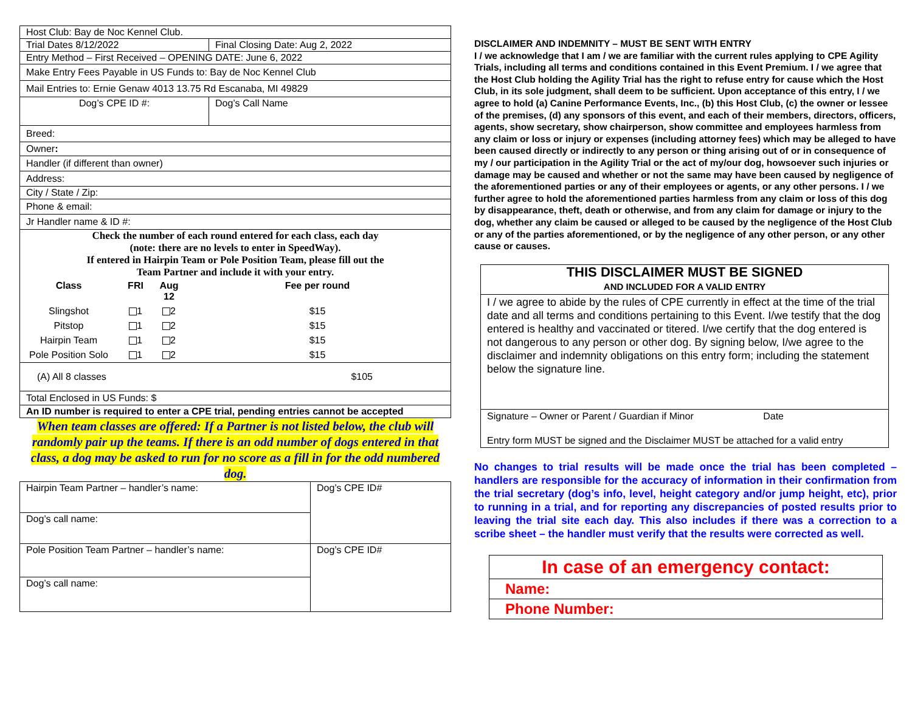| Host Club: Bay de Noc Kennel Club. | |
| Trial Dates 8/12/2022 | Final Closing Date: Aug 2, 2022 |
| Entry Method – First Received – OPENING DATE: June 6, 2022 | |
| Make Entry Fees Payable in US Funds to: Bay de Noc Kennel Club | |
| Mail Entries to: Ernie Genaw 4013 13.75 Rd Escanaba, MI 49829 | |
| Dog’s CPE ID #: | Dog’s Call Name |
| Breed: | |
| Owner : | |
| Handler (if different than owner) | |
| Address: | |
| City / State / Zip: | |
| Phone & email: | |
| Jr Handler name & ID #: | |
| Check the number of each round entered for each class, each day (note: there are no levels to enter in SpeedWay). If entered in Hairpin Team or Pole Position Team, please fill out the Team Partner and include it with your entry. / Class / FRI / Aug 12 / Fee per round / / Slingshot / 1 / 2 / $15 / / Pitstop / 1 / 2 / $15 / / Hairpin Team / 1 / 2 / $15 / / Pole Position Solo / 1 / 2 / $15 / | |
| (A) All 8 classes $105 | |
| Total Enclosed in US Funds: $ | |
| An ID number is required to enter a CPE trial, pending entries cannot be accepted | |
When team classes are offered: If a Partner is not listed below, the club will randomly pair up the teams. If there is an odd number of dogs entered in that class, a dog may be asked to run for no score as a fill in for the odd numbered dog.
| Hairpin Team Partner – handler’s name: | Dog’s CPE ID# |
| Dog’s call name: | |
| Pole Position Team Partner – handler’s name: | Dog’s CPE ID# |
| Dog’s call name: | |
DISCLAIMER AND INDEMNITY – MUST BE SENT WITH ENTRY
I / we acknowledge that I am / we are familiar with the current rules applying to CPE Agility Trials, including all terms and conditions contained in this Event Premium. I / we agree that the Host Club holding the Agility Trial has the right to refuse entry for cause which the Host Club, in its sole judgment, shall deem to be sufficient. Upon acceptance of this entry, I / we agree to hold (a) Canine Performance Events, Inc., (b) this Host Club, (c) the owner or lessee of the premises, (d) any sponsors of this event, and each of their members, directors, officers, agents, show secretary, show chairperson, show committee and employees harmless from any claim or loss or injury or expenses (including attorney fees) which may be alleged to have been caused directly or indirectly to any person or thing arising out of or in consequence of my / our participation in the Agility Trial or the act of my/our dog, howsoever such injuries or damage may be caused and whether or not the same may have been caused by negligence of the aforementioned parties or any of their employees or agents, or any other persons. I / we further agree to hold the aforementioned parties harmless from any claim or loss of this dog by disappearance, theft, death or otherwise, and from any claim for damage or injury to the dog, whether any claim be caused or alleged to be caused by the negligence of the Host Club or any of the parties aforementioned, or by the negligence of any other person, or any other cause or causes.
| THIS DISCLAIMER MUST BE SIGNED AND INCLUDED FOR A VALID ENTRY |
| I / we agree to abide by the rules of CPE currently in effect at the time of the trial date and all terms and conditions pertaining to this Event. I/we testify that the dog entered is healthy and vaccinated or titered. I/we certify that the dog entered is not dangerous to any person or other dog. By signing below, I/we agree to the disclaimer and indemnity obligations on this entry form; including the statement below the signature line. |
| Signature – Owner or Parent / Guardian if Minor Date Entry form MUST be signed and the Disclaimer MUST be attached for a valid entry |
No changes to trial results will be made once the trial has been completed – handlers are responsible for the accuracy of information in their confirmation from the trial secretary (dog’s info, level, height category and/or jump height, etc), prior to running in a trial, and for reporting any discrepancies of posted results prior to leaving the trial site each day. This also includes if there was a correction to a scribe sheet – the handler must verify that the results were corrected as well.
| In case of an emergency contact: |
| Name: |
| Phone Number: |